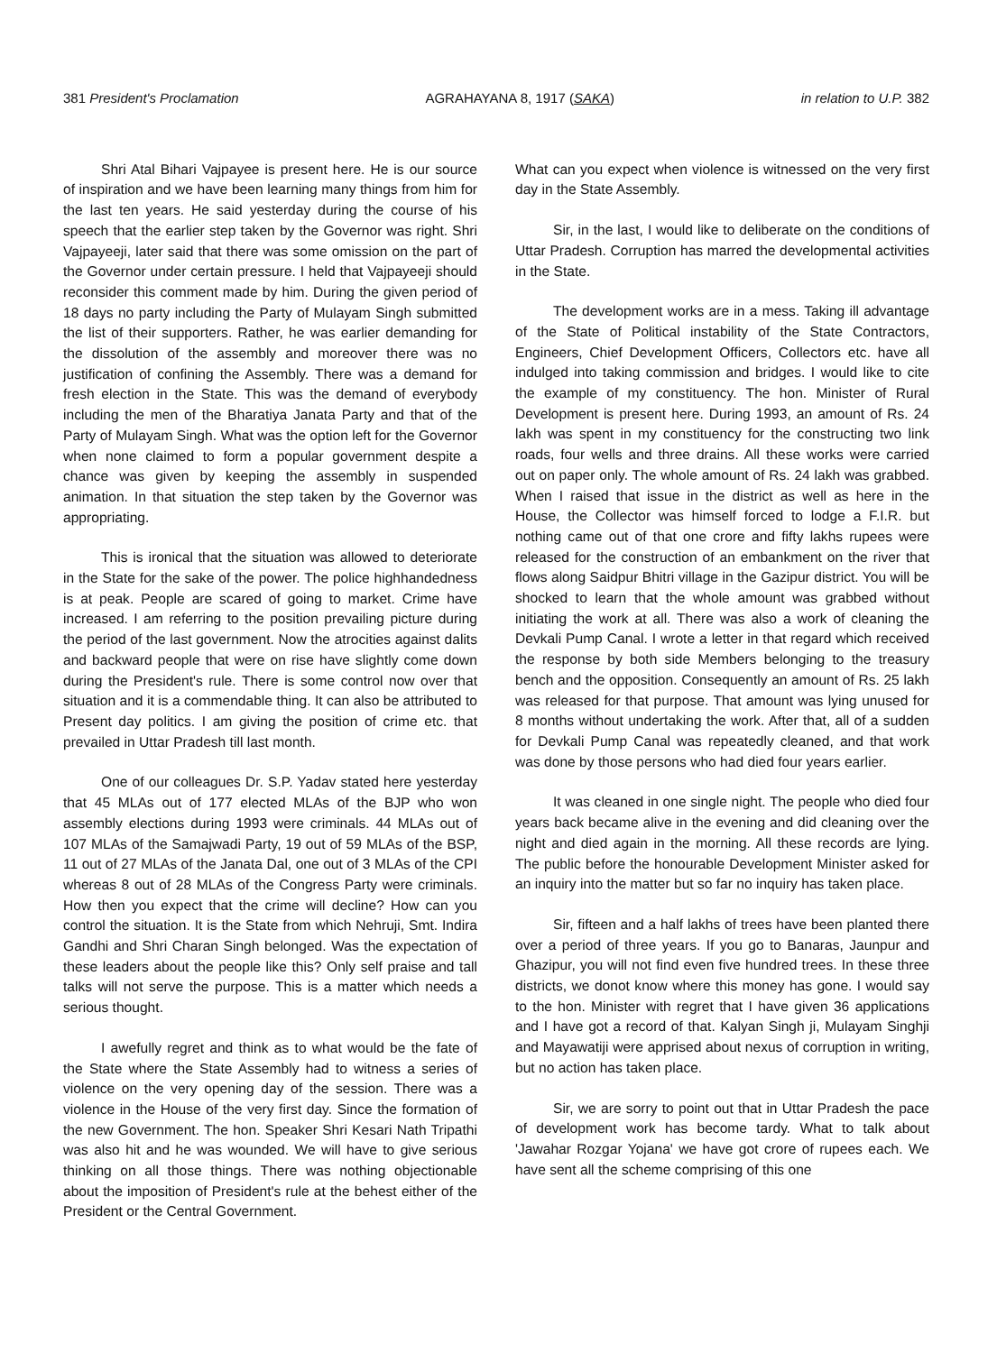381 President's Proclamation AGRAHAYANA 8, 1917 (SAKA) in relation to U.P. 382
Shri Atal Bihari Vajpayee is present here. He is our source of inspiration and we have been learning many things from him for the last ten years. He said yesterday during the course of his speech that the earlier step taken by the Governor was right. Shri Vajpayeeji, later said that there was some omission on the part of the Governor under certain pressure. I held that Vajpayeeji should reconsider this comment made by him. During the given period of 18 days no party including the Party of Mulayam Singh submitted the list of their supporters. Rather, he was earlier demanding for the dissolution of the assembly and moreover there was no justification of confining the Assembly. There was a demand for fresh election in the State. This was the demand of everybody including the men of the Bharatiya Janata Party and that of the Party of Mulayam Singh. What was the option left for the Governor when none claimed to form a popular government despite a chance was given by keeping the assembly in suspended animation. In that situation the step taken by the Governor was appropriating.
This is ironical that the situation was allowed to deteriorate in the State for the sake of the power. The police highhandedness is at peak. People are scared of going to market. Crime have increased. I am referring to the position prevailing picture during the period of the last government. Now the atrocities against dalits and backward people that were on rise have slightly come down during the President's rule. There is some control now over that situation and it is a commendable thing. It can also be attributed to Present day politics. I am giving the position of crime etc. that prevailed in Uttar Pradesh till last month.
One of our colleagues Dr. S.P. Yadav stated here yesterday that 45 MLAs out of 177 elected MLAs of the BJP who won assembly elections during 1993 were criminals. 44 MLAs out of 107 MLAs of the Samajwadi Party, 19 out of 59 MLAs of the BSP, 11 out of 27 MLAs of the Janata Dal, one out of 3 MLAs of the CPI whereas 8 out of 28 MLAs of the Congress Party were criminals. How then you expect that the crime will decline? How can you control the situation. It is the State from which Nehruji, Smt. Indira Gandhi and Shri Charan Singh belonged. Was the expectation of these leaders about the people like this? Only self praise and tall talks will not serve the purpose. This is a matter which needs a serious thought.
I awefully regret and think as to what would be the fate of the State where the State Assembly had to witness a series of violence on the very opening day of the session. There was a violence in the House of the very first day. Since the formation of the new Government. The hon. Speaker Shri Kesari Nath Tripathi was also hit and he was wounded. We will have to give serious thinking on all those things. There was nothing objectionable about the imposition of President's rule at the behest either of the President or the Central Government.
What can you expect when violence is witnessed on the very first day in the State Assembly.
Sir, in the last, I would like to deliberate on the conditions of Uttar Pradesh. Corruption has marred the developmental activities in the State.
The development works are in a mess. Taking ill advantage of the State of Political instability of the State Contractors, Engineers, Chief Development Officers, Collectors etc. have all indulged into taking commission and bridges. I would like to cite the example of my constituency. The hon. Minister of Rural Development is present here. During 1993, an amount of Rs. 24 lakh was spent in my constituency for the constructing two link roads, four wells and three drains. All these works were carried out on paper only. The whole amount of Rs. 24 lakh was grabbed. When I raised that issue in the district as well as here in the House, the Collector was himself forced to lodge a F.I.R. but nothing came out of that one crore and fifty lakhs rupees were released for the construction of an embankment on the river that flows along Saidpur Bhitri village in the Gazipur district. You will be shocked to learn that the whole amount was grabbed without initiating the work at all. There was also a work of cleaning the Devkali Pump Canal. I wrote a letter in that regard which received the response by both side Members belonging to the treasury bench and the opposition. Consequently an amount of Rs. 25 lakh was released for that purpose. That amount was lying unused for 8 months without undertaking the work. After that, all of a sudden for Devkali Pump Canal was repeatedly cleaned, and that work was done by those persons who had died four years earlier.
It was cleaned in one single night. The people who died four years back became alive in the evening and did cleaning over the night and died again in the morning. All these records are lying. The public before the honourable Development Minister asked for an inquiry into the matter but so far no inquiry has taken place.
Sir, fifteen and a half lakhs of trees have been planted there over a period of three years. If you go to Banaras, Jaunpur and Ghazipur, you will not find even five hundred trees. In these three districts, we donot know where this money has gone. I would say to the hon. Minister with regret that I have given 36 applications and I have got a record of that. Kalyan Singh ji, Mulayam Singhji and Mayawatiji were apprised about nexus of corruption in writing, but no action has taken place.
Sir, we are sorry to point out that in Uttar Pradesh the pace of development work has become tardy. What to talk about 'Jawahar Rozgar Yojana' we have got crore of rupees each. We have sent all the scheme comprising of this one